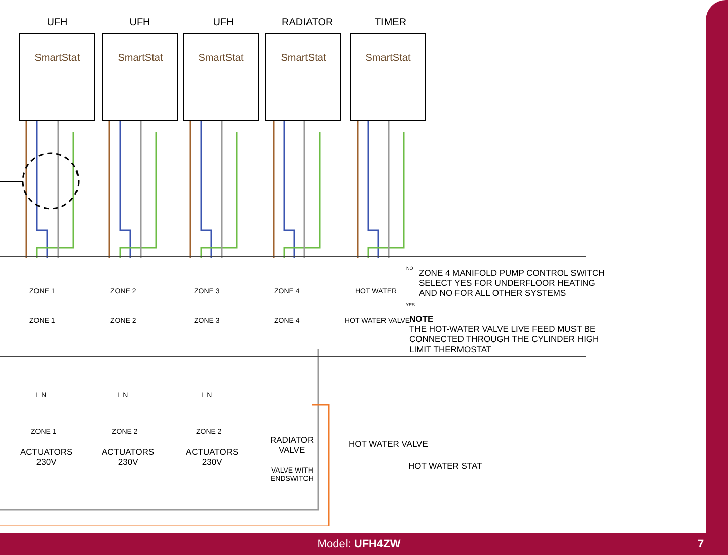UFH UFH UFH RADIATOR TIMER
SmartStat SmartStat SmartStat SmartStat SmartStat
ZONE 1 ZONE 2 ZONE 3 ZONE 4 HOT WATER
ZONE 1 ZONE 2 ZONE 3 ZONE 4 HOT WATER VALVE
ZONE 4 MANIFOLD PUMP CONTROL SWITCH
SELECT YES FOR UNDERFLOOR HEATING
AND NO FOR ALL OTHER SYSTEMS
NO
YES
NOTE
THE HOT-WATER VALVE LIVE FEED MUST BE
CONNECTED THROUGH THE CYLINDER HIGH
LIMIT THERMOSTAT
ZONE 1 ZONE 2 ZONE 2
L N L N L N
ACTUATORS
230V
ACTUATORS
230V
ACTUATORS
230V
RADIATOR
VALVE
VALVE WITH
ENDSWITCH
HOT WATER VALVE
HOT WATER STAT
Model: UFH4ZW 7